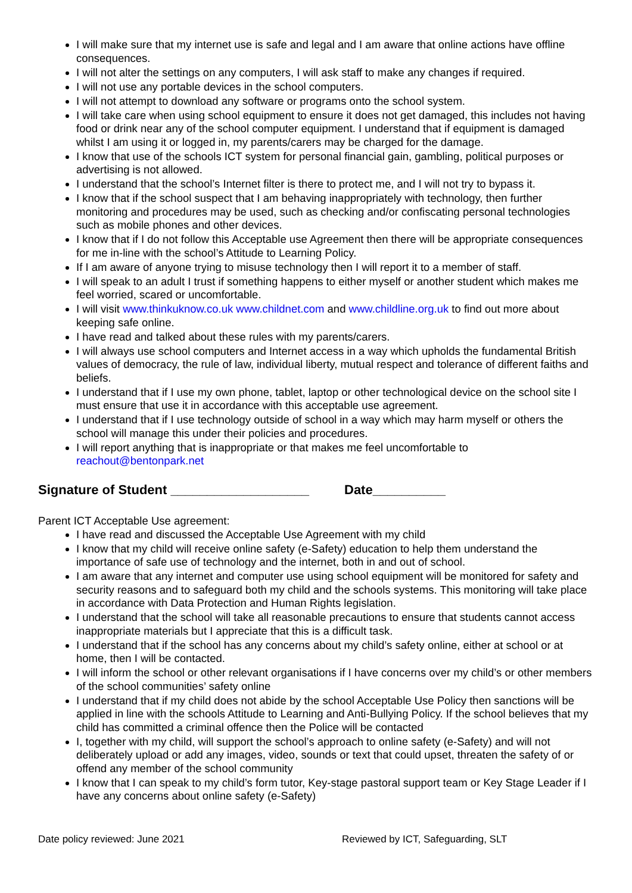I will make sure that my internet use is safe and legal and I am aware that online actions have offline consequences.
I will not alter the settings on any computers, I will ask staff to make any changes if required.
I will not use any portable devices in the school computers.
I will not attempt to download any software or programs onto the school system.
I will take care when using school equipment to ensure it does not get damaged, this includes not having food or drink near any of the school computer equipment. I understand that if equipment is damaged whilst I am using it or logged in, my parents/carers may be charged for the damage.
I know that use of the schools ICT system for personal financial gain, gambling, political purposes or advertising is not allowed.
I understand that the school’s Internet filter is there to protect me, and I will not try to bypass it.
I know that if the school suspect that I am behaving inappropriately with technology, then further monitoring and procedures may be used, such as checking and/or confiscating personal technologies such as mobile phones and other devices.
I know that if I do not follow this Acceptable use Agreement then there will be appropriate consequences for me in-line with the school’s Attitude to Learning Policy.
If I am aware of anyone trying to misuse technology then I will report it to a member of staff.
I will speak to an adult I trust if something happens to either myself or another student which makes me feel worried, scared or uncomfortable.
I will visit www.thinkuknow.co.uk www.childnet.com and www.childline.org.uk to find out more about keeping safe online.
I have read and talked about these rules with my parents/carers.
I will always use school computers and Internet access in a way which upholds the fundamental British values of democracy, the rule of law, individual liberty, mutual respect and tolerance of different faiths and beliefs.
I understand that if I use my own phone, tablet, laptop or other technological device on the school site I must ensure that use it in accordance with this acceptable use agreement.
I understand that if I use technology outside of school in a way which may harm myself or others the school will manage this under their policies and procedures.
I will report anything that is inappropriate or that makes me feel uncomfortable to reachout@bentonpark.net
Signature of Student ___________________ Date__________
Parent ICT Acceptable Use agreement:
I have read and discussed the Acceptable Use Agreement with my child
I know that my child will receive online safety (e-Safety) education to help them understand the importance of safe use of technology and the internet, both in and out of school.
I am aware that any internet and computer use using school equipment will be monitored for safety and security reasons and to safeguard both my child and the schools systems. This monitoring will take place in accordance with Data Protection and Human Rights legislation.
I understand that the school will take all reasonable precautions to ensure that students cannot access inappropriate materials but I appreciate that this is a difficult task.
I understand that if the school has any concerns about my child’s safety online, either at school or at home, then I will be contacted.
I will inform the school or other relevant organisations if I have concerns over my child’s or other members of the school communities’ safety online
I understand that if my child does not abide by the school Acceptable Use Policy then sanctions will be applied in line with the schools Attitude to Learning and Anti-Bullying Policy. If the school believes that my child has committed a criminal offence then the Police will be contacted
I, together with my child, will support the school’s approach to online safety (e-Safety) and will not deliberately upload or add any images, video, sounds or text that could upset, threaten the safety of or offend any member of the school community
I know that I can speak to my child’s form tutor, Key-stage pastoral support team or Key Stage Leader if I have any concerns about online safety (e-Safety)
Date policy reviewed: June 2021 Reviewed by ICT, Safeguarding, SLT